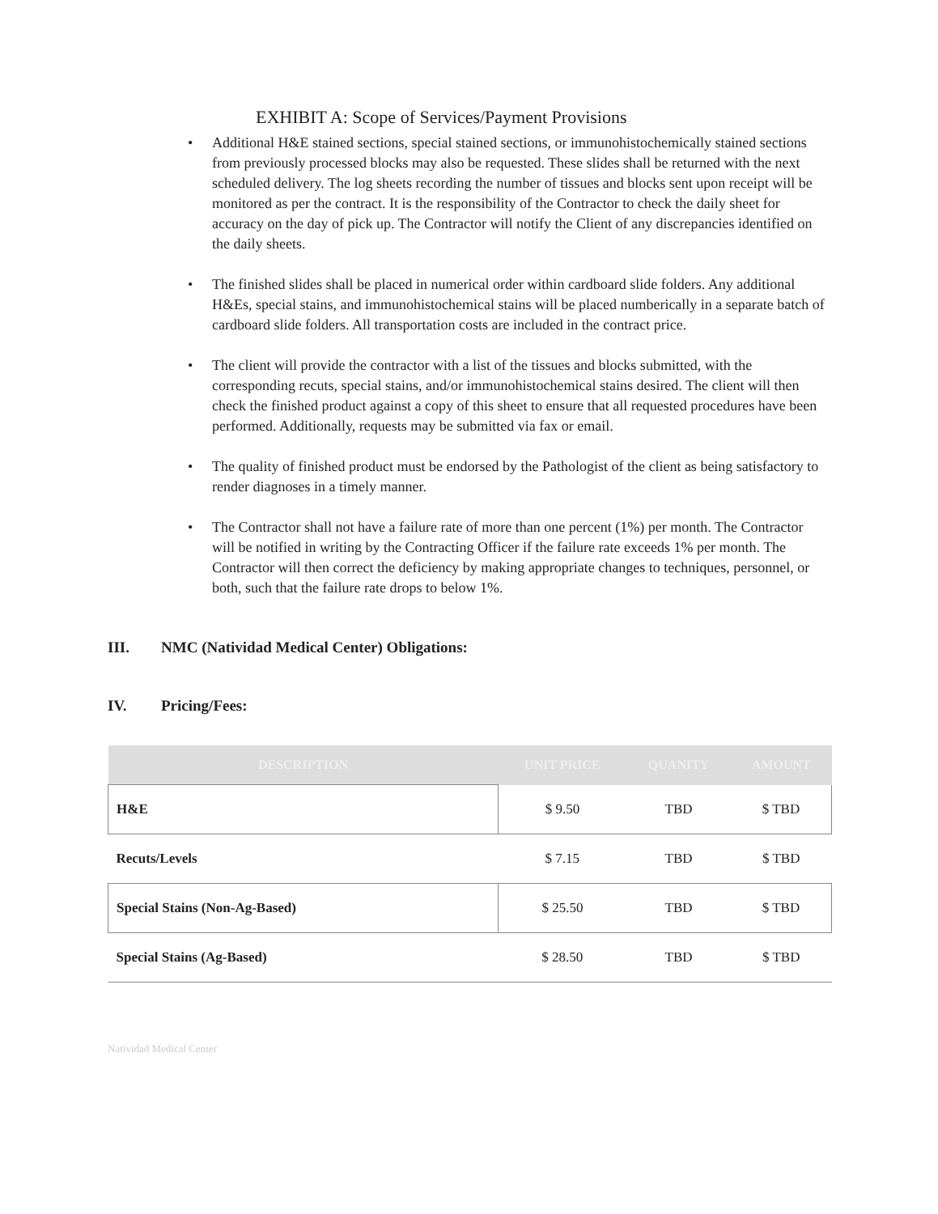EXHIBIT A: Scope of Services/Payment Provisions
• Additional H&E stained sections, special stained sections, or immunohistochemically stained sections from previously processed blocks may also be requested. These slides shall be returned with the next scheduled delivery. The log sheets recording the number of tissues and blocks sent upon receipt will be monitored as per the contract. It is the responsibility of the Contractor to check the daily sheet for accuracy on the day of pick up. The Contractor will notify the Client of any discrepancies identified on the daily sheets.
• The finished slides shall be placed in numerical order within cardboard slide folders. Any additional H&Es, special stains, and immunohistochemical stains will be placed numberically in a separate batch of cardboard slide folders. All transportation costs are included in the contract price.
• The client will provide the contractor with a list of the tissues and blocks submitted, with the corresponding recuts, special stains, and/or immunohistochemical stains desired. The client will then check the finished product against a copy of this sheet to ensure that all requested procedures have been performed. Additionally, requests may be submitted via fax or email.
• The quality of finished product must be endorsed by the Pathologist of the client as being satisfactory to render diagnoses in a timely manner.
• The Contractor shall not have a failure rate of more than one percent (1%) per month. The Contractor will be notified in writing by the Contracting Officer if the failure rate exceeds 1% per month. The Contractor will then correct the deficiency by making appropriate changes to techniques, personnel, or both, such that the failure rate drops to below 1%.
III. NMC (Natividad Medical Center) Obligations:
IV. Pricing/Fees:
| DESCRIPTION | UNIT PRICE | QUANITY | AMOUNT |
| --- | --- | --- | --- |
| H&E | $ 9.50 | TBD | $ TBD |
| Recuts/Levels | $ 7.15 | TBD | $ TBD |
| Special Stains (Non-Ag-Based) | $ 25.50 | TBD | $ TBD |
| Special Stains (Ag-Based) | $ 28.50 | TBD | $ TBD |
Natividad Medical Center